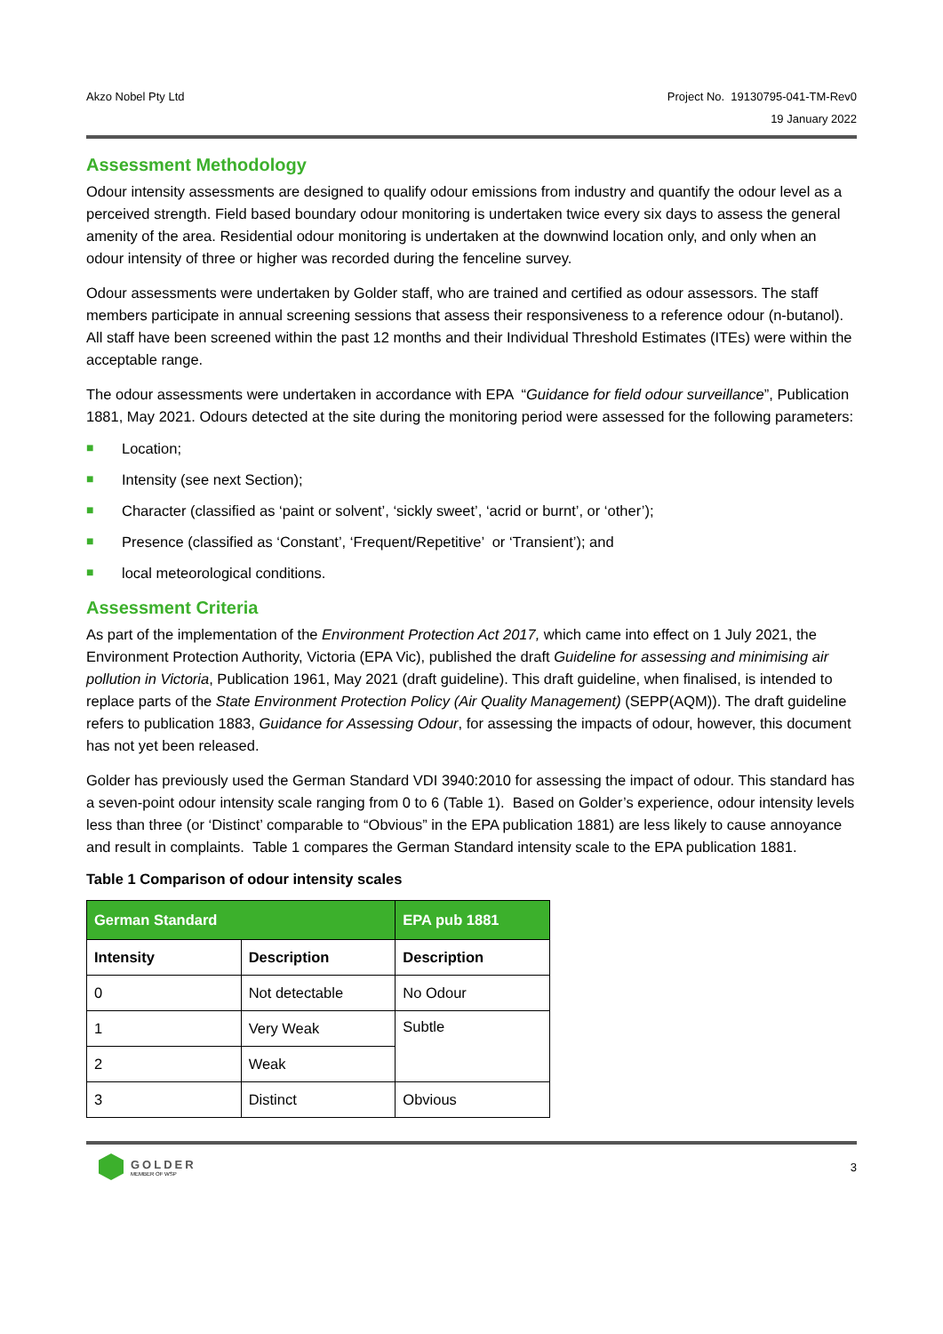Akzo Nobel Pty Ltd Project No. 19130795-041-TM-Rev0
19 January 2022
Assessment Methodology
Odour intensity assessments are designed to qualify odour emissions from industry and quantify the odour level as a perceived strength. Field based boundary odour monitoring is undertaken twice every six days to assess the general amenity of the area. Residential odour monitoring is undertaken at the downwind location only, and only when an odour intensity of three or higher was recorded during the fenceline survey.
Odour assessments were undertaken by Golder staff, who are trained and certified as odour assessors. The staff members participate in annual screening sessions that assess their responsiveness to a reference odour (n-butanol). All staff have been screened within the past 12 months and their Individual Threshold Estimates (ITEs) were within the acceptable range.
The odour assessments were undertaken in accordance with EPA “Guidance for field odour surveillance”, Publication 1881, May 2021. Odours detected at the site during the monitoring period were assessed for the following parameters:
■ Location;
■ Intensity (see next Section);
■ Character (classified as ‘paint or solvent’, ‘sickly sweet’, ‘acrid or burnt’, or ‘other’);
■ Presence (classified as ‘Constant’, ‘Frequent/Repetitive’ or ‘Transient’); and
■ local meteorological conditions.
Assessment Criteria
As part of the implementation of the Environment Protection Act 2017, which came into effect on 1 July 2021, the Environment Protection Authority, Victoria (EPA Vic), published the draft Guideline for assessing and minimising air pollution in Victoria, Publication 1961, May 2021 (draft guideline). This draft guideline, when finalised, is intended to replace parts of the State Environment Protection Policy (Air Quality Management) (SEPP(AQM)). The draft guideline refers to publication 1883, Guidance for Assessing Odour, for assessing the impacts of odour, however, this document has not yet been released.
Golder has previously used the German Standard VDI 3940:2010 for assessing the impact of odour. This standard has a seven-point odour intensity scale ranging from 0 to 6 (Table 1). Based on Golder’s experience, odour intensity levels less than three (or ‘Distinct’ comparable to “Obvious” in the EPA publication 1881) are less likely to cause annoyance and result in complaints. Table 1 compares the German Standard intensity scale to the EPA publication 1881.
Table 1 Comparison of odour intensity scales
| German Standard | | EPA pub 1881 |
| --- | --- | --- |
| Intensity | Description | Description |
| 0 | Not detectable | No Odour |
| 1 | Very Weak | Subtle |
| 2 | Weak | |
| 3 | Distinct | Obvious |
GOLDER
MEMBER OF WSP
3